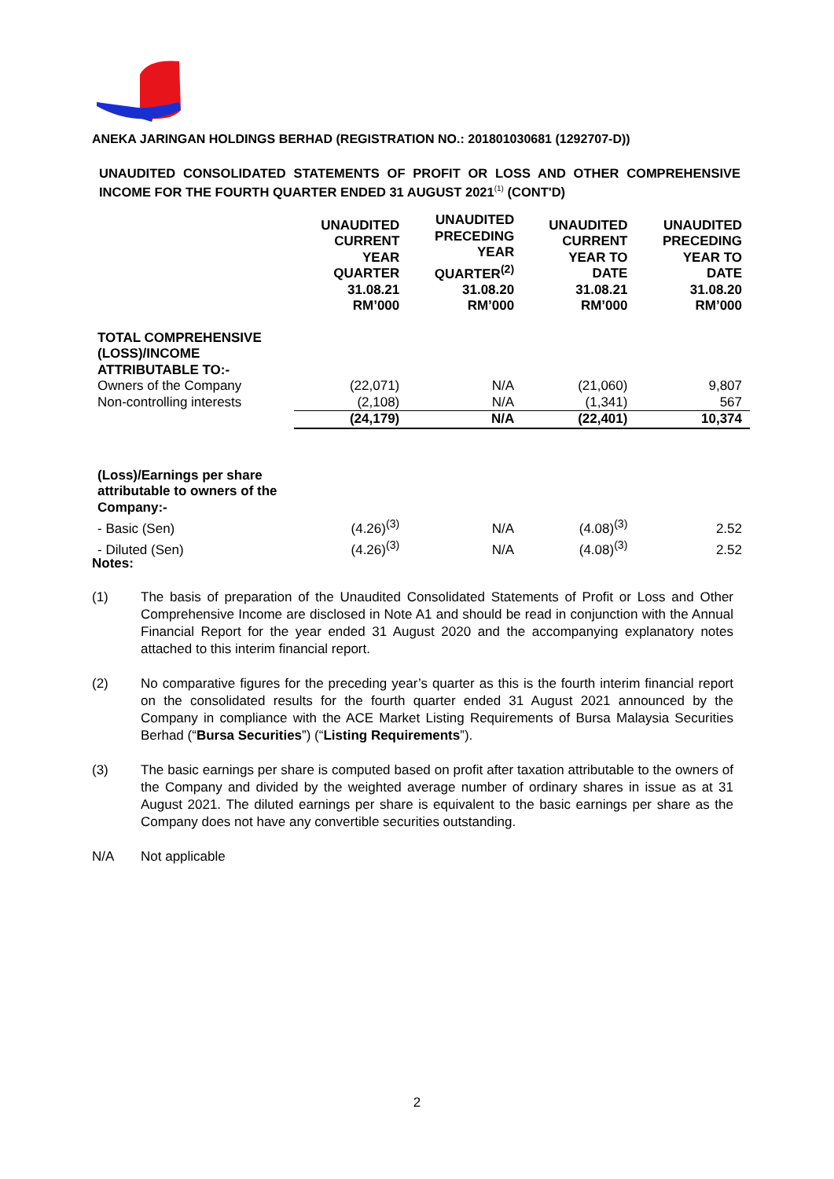ANEKA JARINGAN HOLDINGS BERHAD (REGISTRATION NO.: 201801030681 (1292707-D))
UNAUDITED CONSOLIDATED STATEMENTS OF PROFIT OR LOSS AND OTHER COMPREHENSIVE INCOME FOR THE FOURTH QUARTER ENDED 31 AUGUST 2021<sup>(1)</sup> (CONT'D)
| | UNAUDITED CURRENT YEAR QUARTER 31.08.21 RM’000 | UNAUDITED PRECEDING YEAR QUARTER<sup>(2)</sup> 31.08.20 RM’000 | UNAUDITED CURRENT YEAR TO DATE 31.08.21 RM’000 | UNAUDITED PRECEDING YEAR TO DATE 31.08.20 RM’000 |
| TOTAL COMPREHENSIVE (LOSS)/INCOME ATTRIBUTABLE TO:- | | | | |
| Owners of the Company | (22,071) | N/A | (21,060) | 9,807 |
| Non-controlling interests | (2,108) | N/A | (1,341) | 567 |
| | (24,179) | N/A | (22,401) | 10,374 |
| (Loss)/Earnings per share attributable to owners of the Company:- | | | | |
| - Basic (Sen) | (4.26)<sup>(3)</sup> | N/A | (4.08)<sup>(3)</sup> | 2.52 |
| - Diluted (Sen) | (4.26)<sup>(3)</sup> | N/A | (4.08)<sup>(3)</sup> | 2.52 |
Notes:
(1) The basis of preparation of the Unaudited Consolidated Statements of Profit or Loss and Other Comprehensive Income are disclosed in Note A1 and should be read in conjunction with the Annual Financial Report for the year ended 31 August 2020 and the accompanying explanatory notes attached to this interim financial report.
(2) No comparative figures for the preceding year’s quarter as this is the fourth interim financial report on the consolidated results for the fourth quarter ended 31 August 2021 announced by the Company in compliance with the ACE Market Listing Requirements of Bursa Malaysia Securities Berhad (“Bursa Securities”) (“Listing Requirements”).
(3) The basic earnings per share is computed based on profit after taxation attributable to the owners of the Company and divided by the weighted average number of ordinary shares in issue as at 31 August 2021. The diluted earnings per share is equivalent to the basic earnings per share as the Company does not have any convertible securities outstanding.
N/A Not applicable
2